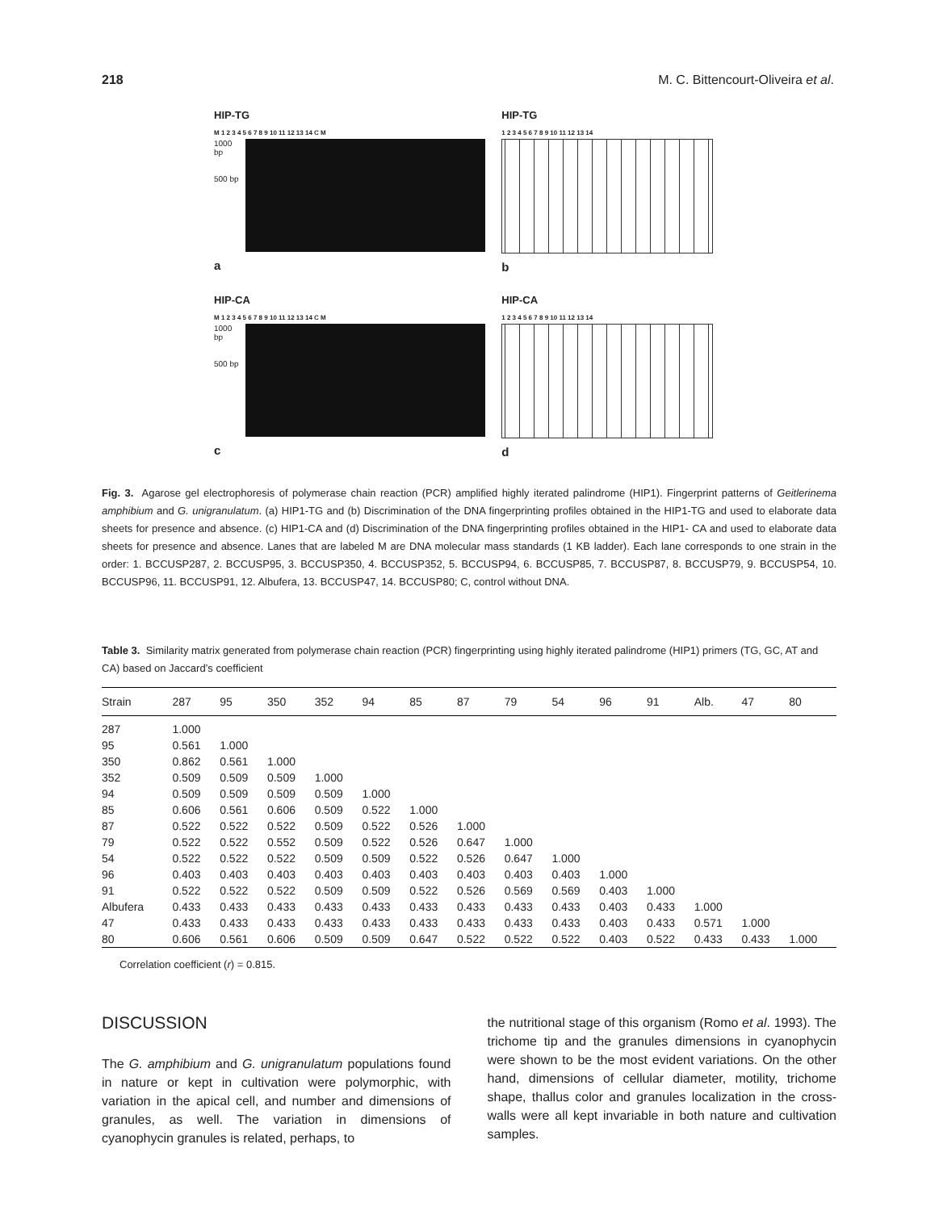218 M. C. Bittencourt-Oliveira et al.
HIP-TG
M 1 2 3 4 5 6 7 8 9 10 11 12 13 14 C M
1000 bp
500 bp
a
HIP-TG
1 2 3 4 5 6 7 8 9 10 11 12 13 14
b
HIP-CA
M 1 2 3 4 5 6 7 8 9 10 11 12 13 14 C M
1000 bp
500 bp
c
HIP-CA
1 2 3 4 5 6 7 8 9 10 11 12 13 14
d
Fig. 3. Agarose gel electrophoresis of polymerase chain reaction (PCR) amplified highly iterated palindrome (HIP1). Fingerprint patterns of Geitlerinema amphibium and G. unigranulatum. (a) HIP1-TG and (b) Discrimination of the DNA fingerprinting profiles obtained in the HIP1-TG and used to elaborate data sheets for presence and absence. (c) HIP1-CA and (d) Discrimination of the DNA fingerprinting profiles obtained in the HIP1- CA and used to elaborate data sheets for presence and absence. Lanes that are labeled M are DNA molecular mass standards (1 KB ladder). Each lane corresponds to one strain in the order: 1. BCCUSP287, 2. BCCUSP95, 3. BCCUSP350, 4. BCCUSP352, 5. BCCUSP94, 6. BCCUSP85, 7. BCCUSP87, 8. BCCUSP79, 9. BCCUSP54, 10. BCCUSP96, 11. BCCUSP91, 12. Albufera, 13. BCCUSP47, 14. BCCUSP80; C, control without DNA.
Table 3. Similarity matrix generated from polymerase chain reaction (PCR) fingerprinting using highly iterated palindrome (HIP1) primers (TG, GC, AT and CA) based on Jaccard’s coefficient
| Strain | 287 | 95 | 350 | 352 | 94 | 85 | 87 | 79 | 54 | 96 | 91 | Alb. | 47 | 80 |
| --- | --- | --- | --- | --- | --- | --- | --- | --- | --- | --- | --- | --- | --- | --- |
| 287 | 1.000 | | | | | | | | | | | | | |
| 95 | 0.561 | 1.000 | | | | | | | | | | | | |
| 350 | 0.862 | 0.561 | 1.000 | | | | | | | | | | | |
| 352 | 0.509 | 0.509 | 0.509 | 1.000 | | | | | | | | | | |
| 94 | 0.509 | 0.509 | 0.509 | 0.509 | 1.000 | | | | | | | | | |
| 85 | 0.606 | 0.561 | 0.606 | 0.509 | 0.522 | 1.000 | | | | | | | | |
| 87 | 0.522 | 0.522 | 0.522 | 0.509 | 0.522 | 0.526 | 1.000 | | | | | | | |
| 79 | 0.522 | 0.522 | 0.552 | 0.509 | 0.522 | 0.526 | 0.647 | 1.000 | | | | | | |
| 54 | 0.522 | 0.522 | 0.522 | 0.509 | 0.509 | 0.522 | 0.526 | 0.647 | 1.000 | | | | | |
| 96 | 0.403 | 0.403 | 0.403 | 0.403 | 0.403 | 0.403 | 0.403 | 0.403 | 0.403 | 1.000 | | | | |
| 91 | 0.522 | 0.522 | 0.522 | 0.509 | 0.509 | 0.522 | 0.526 | 0.569 | 0.569 | 0.403 | 1.000 | | | |
| Albufera | 0.433 | 0.433 | 0.433 | 0.433 | 0.433 | 0.433 | 0.433 | 0.433 | 0.433 | 0.403 | 0.433 | 1.000 | | |
| 47 | 0.433 | 0.433 | 0.433 | 0.433 | 0.433 | 0.433 | 0.433 | 0.433 | 0.433 | 0.403 | 0.433 | 0.571 | 1.000 | |
| 80 | 0.606 | 0.561 | 0.606 | 0.509 | 0.509 | 0.647 | 0.522 | 0.522 | 0.522 | 0.403 | 0.522 | 0.433 | 0.433 | 1.000 |
Correlation coefficient (r) = 0.815.
DISCUSSION
The G. amphibium and G. unigranulatum populations found in nature or kept in cultivation were polymorphic, with variation in the apical cell, and number and dimensions of granules, as well. The variation in dimensions of cyanophycin granules is related, perhaps, to
the nutritional stage of this organism (Romo et al. 1993). The trichome tip and the granules dimensions in cyanophycin were shown to be the most evident variations. On the other hand, dimensions of cellular diameter, motility, trichome shape, thallus color and granules localization in the cross-walls were all kept invariable in both nature and cultivation samples.